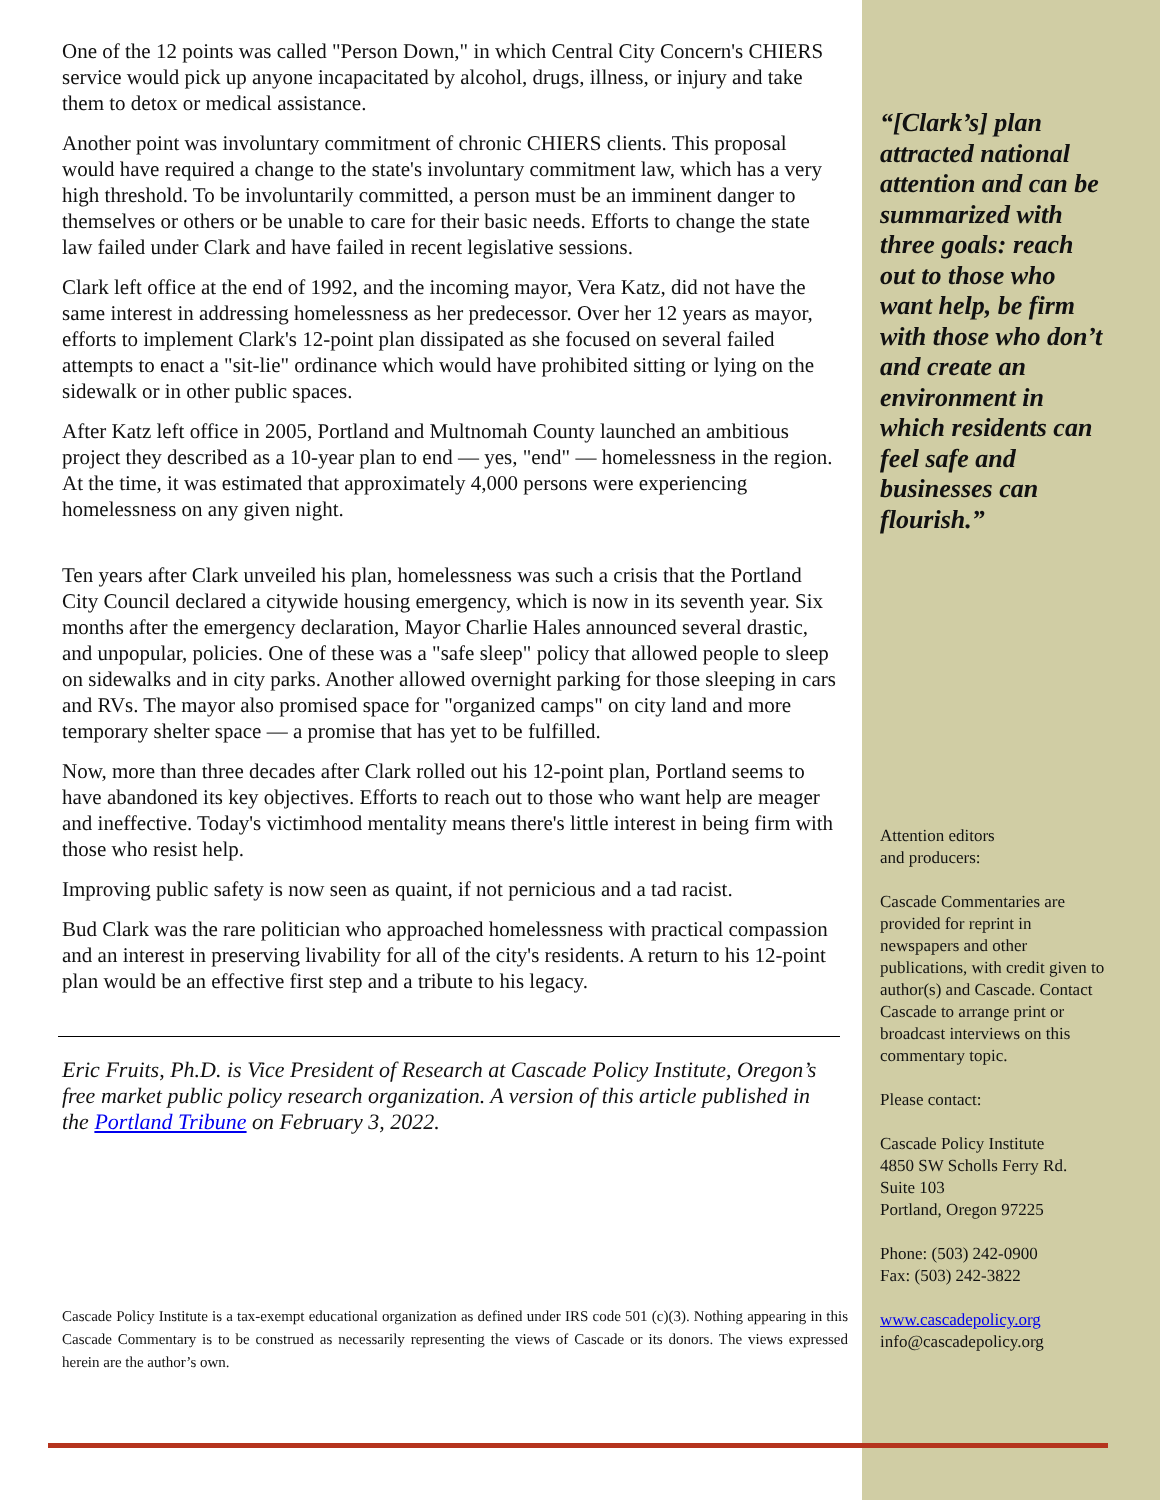One of the 12 points was called "Person Down," in which Central City Concern's CHIERS service would pick up anyone incapacitated by alcohol, drugs, illness, or injury and take them to detox or medical assistance.
Another point was involuntary commitment of chronic CHIERS clients. This proposal would have required a change to the state's involuntary commitment law, which has a very high threshold. To be involuntarily committed, a person must be an imminent danger to themselves or others or be unable to care for their basic needs. Efforts to change the state law failed under Clark and have failed in recent legislative sessions.
Clark left office at the end of 1992, and the incoming mayor, Vera Katz, did not have the same interest in addressing homelessness as her predecessor. Over her 12 years as mayor, efforts to implement Clark's 12-point plan dissipated as she focused on several failed attempts to enact a "sit-lie" ordinance which would have prohibited sitting or lying on the sidewalk or in other public spaces.
After Katz left office in 2005, Portland and Multnomah County launched an ambitious project they described as a 10-year plan to end — yes, "end" — homelessness in the region. At the time, it was estimated that approximately 4,000 persons were experiencing homelessness on any given night.
Ten years after Clark unveiled his plan, homelessness was such a crisis that the Portland City Council declared a citywide housing emergency, which is now in its seventh year. Six months after the emergency declaration, Mayor Charlie Hales announced several drastic, and unpopular, policies. One of these was a "safe sleep" policy that allowed people to sleep on sidewalks and in city parks. Another allowed overnight parking for those sleeping in cars and RVs. The mayor also promised space for "organized camps" on city land and more temporary shelter space — a promise that has yet to be fulfilled.
Now, more than three decades after Clark rolled out his 12-point plan, Portland seems to have abandoned its key objectives. Efforts to reach out to those who want help are meager and ineffective. Today's victimhood mentality means there's little interest in being firm with those who resist help.
Improving public safety is now seen as quaint, if not pernicious and a tad racist.
Bud Clark was the rare politician who approached homelessness with practical compassion and an interest in preserving livability for all of the city's residents. A return to his 12-point plan would be an effective first step and a tribute to his legacy.
Eric Fruits, Ph.D. is Vice President of Research at Cascade Policy Institute, Oregon’s free market public policy research organization. A version of this article published in the Portland Tribune on February 3, 2022.
Cascade Policy Institute is a tax-exempt educational organization as defined under IRS code 501 (c)(3). Nothing appearing in this Cascade Commentary is to be construed as necessarily representing the views of Cascade or its donors. The views expressed herein are the author’s own.
“[Clark’s] plan attracted national attention and can be summarized with three goals: reach out to those who want help, be firm with those who don’t and create an environment in which residents can feel safe and businesses can flourish.”
Attention editors
and producers:
Cascade Commentaries are provided for reprint in newspapers and other publications, with credit given to author(s) and Cascade. Contact Cascade to arrange print or broadcast interviews on this commentary topic.
Please contact:
Cascade Policy Institute
4850 SW Scholls Ferry Rd.
Suite 103
Portland, Oregon 97225
Phone: (503) 242-0900
Fax: (503) 242-3822
www.cascadepolicy.org
info@cascadepolicy.org